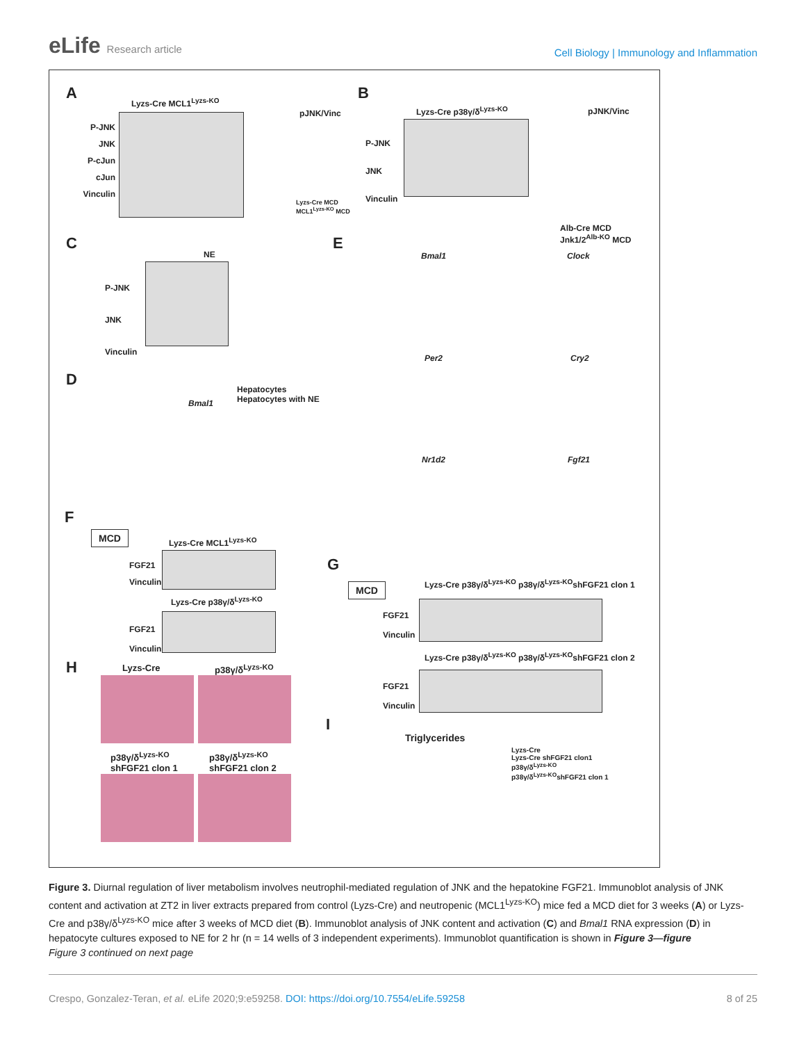eLife Research article
Cell Biology | Immunology and Inflammation
A Lyzs-Cre MCL1<sup>Lyzs-KO</sup>
P-JNK
JNK
P-cJun
cJun
Vinculin
pJNK/Vinc
Lyzs-Cre MCD
MCL1<sup>Lyzs-KO</sup> MCD
B
Lyzs-Cre p38γ/δ<sup>Lyzs-KO</sup>
P-JNK
JNK
Vinculin
pJNK/Vinc
C
NE
P-JNK
JNK
Vinculin
E
Alb-Cre MCD
Jnk1/2<sup>Alb-KO</sup> MCD
Bmal1 Clock
Per2 Cry2
Nr1d2 Fgf21
D
Hepatocytes
Hepatocytes with NE
Bmal1
F
MCD
Lyzs-Cre MCL1<sup>Lyzs-KO</sup>
FGF21
Vinculin
Lyzs-Cre p38γ/δ<sup>Lyzs-KO</sup>
FGF21
Vinculin
G
MCD
Lyzs-Cre p38γ/δ<sup>Lyzs-KO</sup> p38γ/δ<sup>Lyzs-KO</sup>shFGF21 clon 1
FGF21
Vinculin
Lyzs-Cre p38γ/δ<sup>Lyzs-KO</sup> p38γ/δ<sup>Lyzs-KO</sup>shFGF21 clon 2
FGF21
Vinculin
H Lyzs-Cre p38γ/δ<sup>Lyzs-KO</sup>
p38γ/δ<sup>Lyzs-KO</sup>
shFGF21 clon 1
p38γ/δ<sup>Lyzs-KO</sup>
shFGF21 clon 2
I
Triglycerides
Lyzs-Cre
Lyzs-Cre shFGF21 clon1
p38γ/δ<sup>Lyzs-KO</sup>
p38γ/δ<sup>Lyzs-KO</sup>shFGF21 clon 1
Figure 3. Diurnal regulation of liver metabolism involves neutrophil-mediated regulation of JNK and the hepatokine FGF21. Immunoblot analysis of JNK content and activation at ZT2 in liver extracts prepared from control (Lyzs-Cre) and neutropenic (MCL1<sup>Lyzs-KO</sup>) mice fed a MCD diet for 3 weeks (A) or Lyzs-Cre and p38γ/δ<sup>Lyzs-KO</sup> mice after 3 weeks of MCD diet (B). Immunoblot analysis of JNK content and activation (C) and Bmal1 RNA expression (D) in hepatocyte cultures exposed to NE for 2 hr (n = 14 wells of 3 independent experiments). Immunoblot quantification is shown in Figure 3—figure
Figure 3 continued on next page
Crespo, Gonzalez-Teran, et al. eLife 2020;9:e59258. DOI: https://doi.org/10.7554/eLife.59258
8 of 25